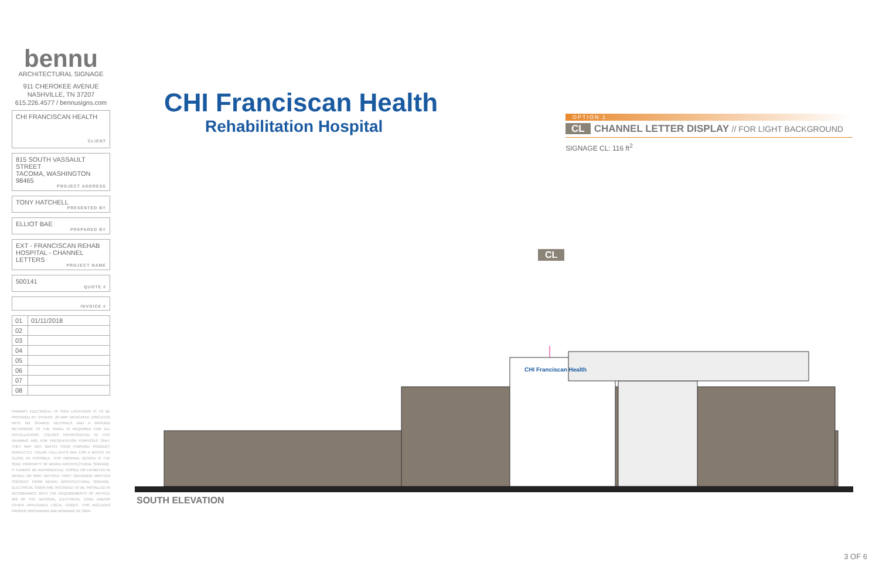bennu
ARCHITECTURAL SIGNAGE
911 CHEROKEE AVENUE
NASHVILLE, TN 37207
615.226.4577 / bennusigns.com
CHI FRANCISCAN HEALTH
CLIENT
815 SOUTH VASSAULT STREET
TACOMA, WASHINGTON
98465
PROJECT ADDRESS
TONY HATCHELL
PRESENTED BY
ELLIOT BAE
PREPARED BY
EXT - FRANCISCAN REHAB HOSPITAL - CHANNEL LETTERS
PROJECT NAME
500141
QUOTE #
INVOICE #
| 01 | 01/11/2018 |
| 02 | |
| 03 | |
| 04 | |
| 05 | |
| 06 | |
| 07 | |
| 08 | |
PRIMARY ELECTRICAL TO SIGN LOCATIONS IS TO BE PROVIDED BY OTHERS. 20 AMP DEDICATED CIRCUIT(S) WITH NO SHARED NEUTRALS AND A GROUND RETURNING TO THE PANEL IS REQUIRED FOR ALL INSTALLATIONS. COLORS REPRESENTED IN THIS DRAWING ARE FOR PRESENTATION PURPOSES ONLY. THEY MAY NOT MATCH YOUR FINISHED PRODUCT PERFECTLY. COLOR CALL-OUTS ARE FOR A MATCH AS CLOSE AS POSSIBLE. THIS ORIGINAL DESIGN IS THE SOLE PROPERTY OF BENNU ARCHITECTURAL SIGNAGE. IT CANNOT BE REPRODUCED, COPIED OR EXHIBITED IN WHOLE OR PART WITHOUT FIRST OBTAINING WRITTEN CONSENT FROM BENNU ARCHITECTURAL SIGNAGE. ELECTRICAL SIGNS ARE INTENDED TO BE INSTALLED IN ACCORDANCE WITH THE REQUIREMENTS OF ARTICLE 600 OF THE NATIONAL ELECTRICAL CODE AND/OR OTHER APPLICABLE LOCAL CODES. THIS INCLUDES PROPER GROUNDING AND BONDING OF SIGN.
CHI Franciscan Health
Rehabilitation Hospital
OPTION 1
CL CHANNEL LETTER DISPLAY // FOR LIGHT BACKGROUND
SIGNAGE CL: 116 ft<sup>2</sup>
CL
CHI Franciscan Health
SOUTH ELEVATION
3 OF 6